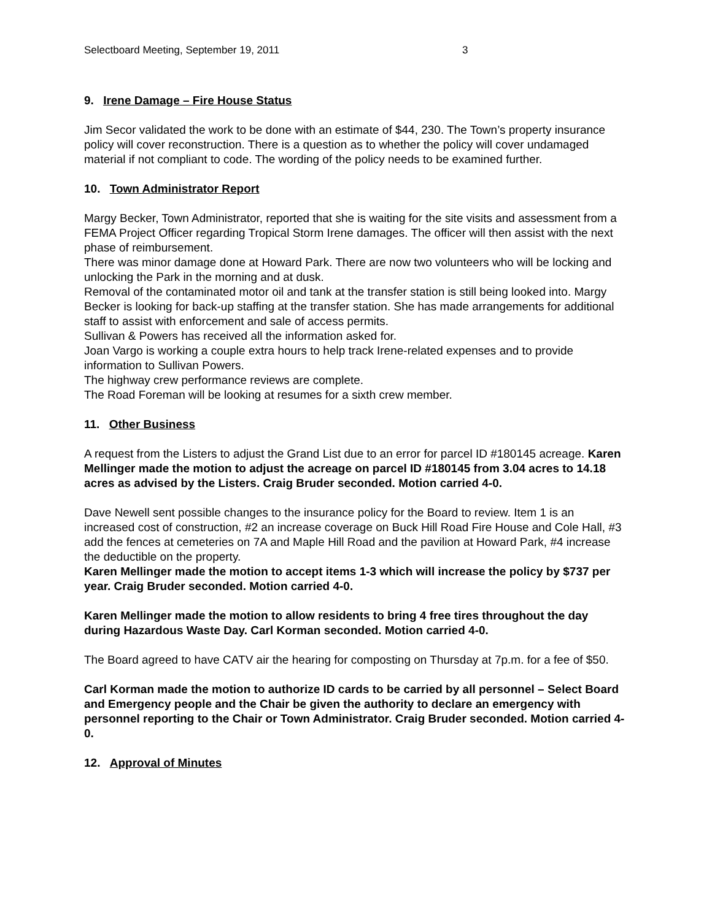Selectboard Meeting, September 19, 2011 3
9. Irene Damage – Fire House Status
Jim Secor validated the work to be done with an estimate of $44, 230. The Town’s property insurance policy will cover reconstruction. There is a question as to whether the policy will cover undamaged material if not compliant to code. The wording of the policy needs to be examined further.
10. Town Administrator Report
Margy Becker, Town Administrator, reported that she is waiting for the site visits and assessment from a FEMA Project Officer regarding Tropical Storm Irene damages. The officer will then assist with the next phase of reimbursement.
There was minor damage done at Howard Park. There are now two volunteers who will be locking and unlocking the Park in the morning and at dusk.
Removal of the contaminated motor oil and tank at the transfer station is still being looked into. Margy Becker is looking for back-up staffing at the transfer station. She has made arrangements for additional staff to assist with enforcement and sale of access permits.
Sullivan & Powers has received all the information asked for.
Joan Vargo is working a couple extra hours to help track Irene-related expenses and to provide information to Sullivan Powers.
The highway crew performance reviews are complete.
The Road Foreman will be looking at resumes for a sixth crew member.
11. Other Business
A request from the Listers to adjust the Grand List due to an error for parcel ID #180145 acreage. Karen Mellinger made the motion to adjust the acreage on parcel ID #180145 from 3.04 acres to 14.18 acres as advised by the Listers. Craig Bruder seconded. Motion carried 4-0.
Dave Newell sent possible changes to the insurance policy for the Board to review. Item 1 is an increased cost of construction, #2 an increase coverage on Buck Hill Road Fire House and Cole Hall, #3 add the fences at cemeteries on 7A and Maple Hill Road and the pavilion at Howard Park, #4 increase the deductible on the property.
Karen Mellinger made the motion to accept items 1-3 which will increase the policy by $737 per year. Craig Bruder seconded. Motion carried 4-0.
Karen Mellinger made the motion to allow residents to bring 4 free tires throughout the day during Hazardous Waste Day. Carl Korman seconded. Motion carried 4-0.
The Board agreed to have CATV air the hearing for composting on Thursday at 7p.m. for a fee of $50.
Carl Korman made the motion to authorize ID cards to be carried by all personnel – Select Board and Emergency people and the Chair be given the authority to declare an emergency with personnel reporting to the Chair or Town Administrator. Craig Bruder seconded. Motion carried 4-0.
12. Approval of Minutes